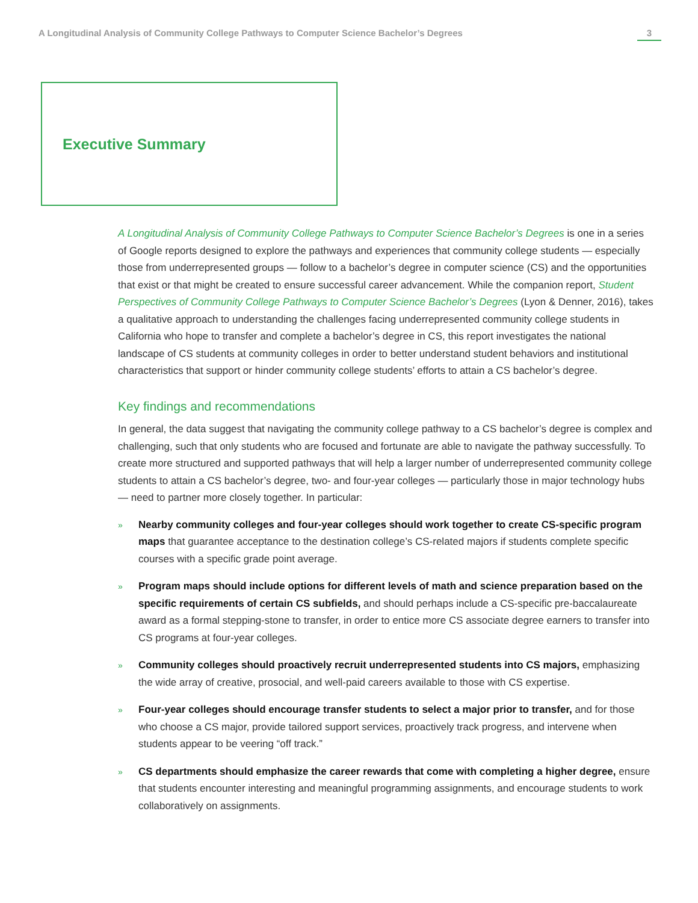A Longitudinal Analysis of Community College Pathways to Computer Science Bachelor’s Degrees 3
Executive Summary
A Longitudinal Analysis of Community College Pathways to Computer Science Bachelor’s Degrees is one in a series of Google reports designed to explore the pathways and experiences that community college students — especially those from underrepresented groups — follow to a bachelor’s degree in computer science (CS) and the opportunities that exist or that might be created to ensure successful career advancement. While the companion report, Student Perspectives of Community College Pathways to Computer Science Bachelor’s Degrees (Lyon & Denner, 2016), takes a qualitative approach to understanding the challenges facing underrepresented community college students in California who hope to transfer and complete a bachelor’s degree in CS, this report investigates the national landscape of CS students at community colleges in order to better understand student behaviors and institutional characteristics that support or hinder community college students’ efforts to attain a CS bachelor’s degree.
Key findings and recommendations
In general, the data suggest that navigating the community college pathway to a CS bachelor’s degree is complex and challenging, such that only students who are focused and fortunate are able to navigate the pathway successfully. To create more structured and supported pathways that will help a larger number of underrepresented community college students to attain a CS bachelor’s degree, two- and four-year colleges — particularly those in major technology hubs — need to partner more closely together. In particular:
»
Nearby community colleges and four-year colleges should work together to create CS-specific program maps that guarantee acceptance to the destination college’s CS-related majors if students complete specific courses with a specific grade point average.
»
Program maps should include options for different levels of math and science preparation based on the specific requirements of certain CS subfields, and should perhaps include a CS-specific pre-baccalaureate award as a formal stepping-stone to transfer, in order to entice more CS associate degree earners to transfer into CS programs at four-year colleges.
»
Community colleges should proactively recruit underrepresented students into CS majors, emphasizing the wide array of creative, prosocial, and well-paid careers available to those with CS expertise.
»
Four-year colleges should encourage transfer students to select a major prior to transfer, and for those who choose a CS major, provide tailored support services, proactively track progress, and intervene when students appear to be veering “off track.”
»
CS departments should emphasize the career rewards that come with completing a higher degree, ensure that students encounter interesting and meaningful programming assignments, and encourage students to work collaboratively on assignments.